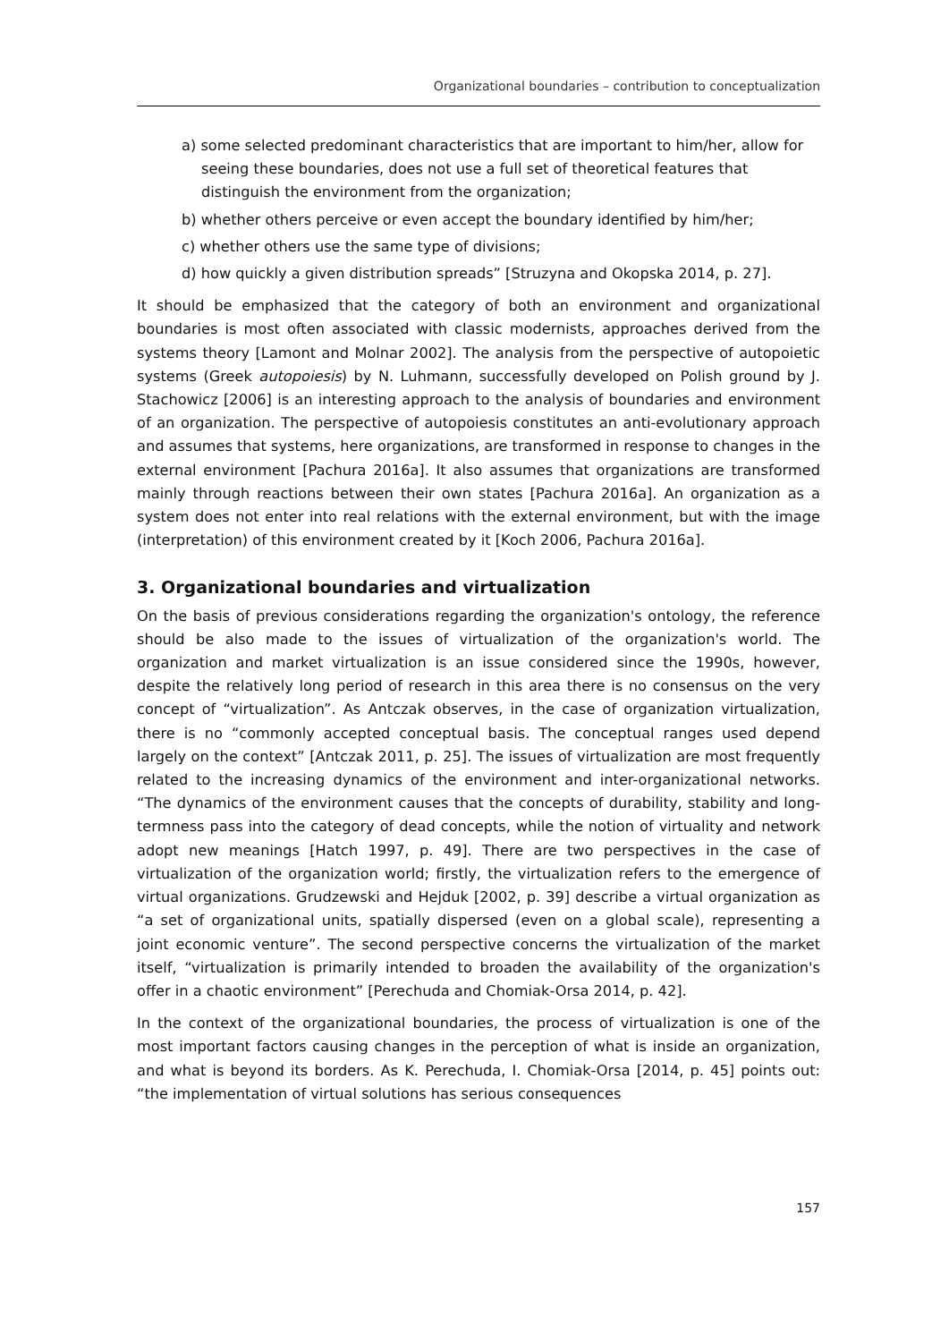Organizational boundaries – contribution to conceptualization
a) some selected predominant characteristics that are important to him/her, allow for seeing these boundaries, does not use a full set of theoretical features that distinguish the environment from the organization;
b) whether others perceive or even accept the boundary identified by him/her;
c) whether others use the same type of divisions;
d) how quickly a given distribution spreads” [Struzyna and Okopska 2014, p. 27].
It should be emphasized that the category of both an environment and organizational boundaries is most often associated with classic modernists, approaches derived from the systems theory [Lamont and Molnar 2002]. The analysis from the perspective of autopoietic systems (Greek autopoiesis) by N. Luhmann, successfully developed on Polish ground by J. Stachowicz [2006] is an interesting approach to the analysis of boundaries and environment of an organization. The perspective of autopoiesis constitutes an anti-evolutionary approach and assumes that systems, here organizations, are transformed in response to changes in the external environment [Pachura 2016a]. It also assumes that organizations are transformed mainly through reactions between their own states [Pachura 2016a]. An organization as a system does not enter into real relations with the external environment, but with the image (interpretation) of this environment created by it [Koch 2006, Pachura 2016a].
3. Organizational boundaries and virtualization
On the basis of previous considerations regarding the organization's ontology, the reference should be also made to the issues of virtualization of the organization's world. The organization and market virtualization is an issue considered since the 1990s, however, despite the relatively long period of research in this area there is no consensus on the very concept of “virtualization”. As Antczak observes, in the case of organization virtualization, there is no “commonly accepted conceptual basis. The conceptual ranges used depend largely on the context” [Antczak 2011, p. 25]. The issues of virtualization are most frequently related to the increasing dynamics of the environment and inter-organizational networks. “The dynamics of the environment causes that the concepts of durability, stability and long-termness pass into the category of dead concepts, while the notion of virtuality and network adopt new meanings [Hatch 1997, p. 49]. There are two perspectives in the case of virtualization of the organization world; firstly, the virtualization refers to the emergence of virtual organizations. Grudzewski and Hejduk [2002, p. 39] describe a virtual organization as “a set of organizational units, spatially dispersed (even on a global scale), representing a joint economic venture”. The second perspective concerns the virtualization of the market itself, “virtualization is primarily intended to broaden the availability of the organization's offer in a chaotic environment” [Perechuda and Chomiak-Orsa 2014, p. 42].
In the context of the organizational boundaries, the process of virtualization is one of the most important factors causing changes in the perception of what is inside an organization, and what is beyond its borders. As K. Perechuda, I. Chomiak-Orsa [2014, p. 45] points out: “the implementation of virtual solutions has serious consequences
157